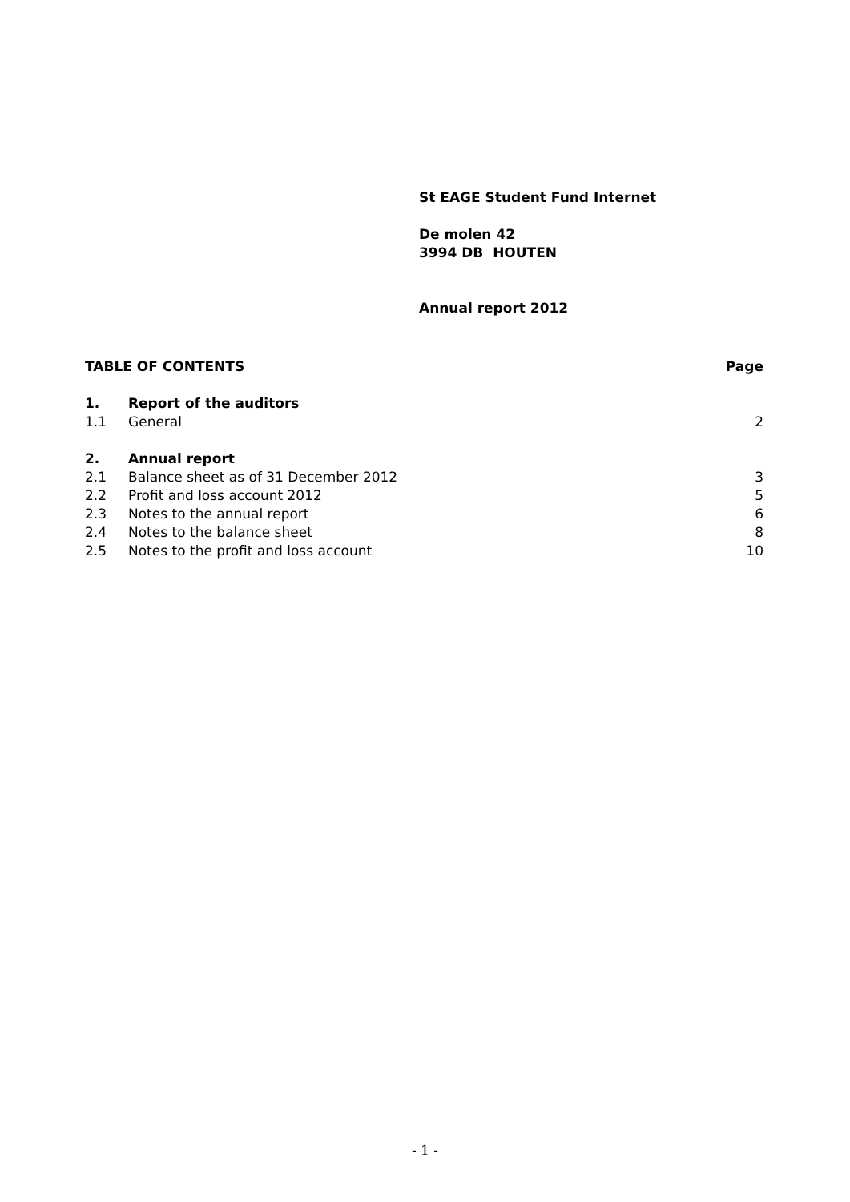St EAGE Student Fund Internet
De molen 42
3994 DB HOUTEN
Annual report 2012
TABLE OF CONTENTS Page
1. Report of the auditors
1.1 General 2
2. Annual report
2.1 Balance sheet as of 31 December 2012 3
2.2 Profit and loss account 2012 5
2.3 Notes to the annual report 6
2.4 Notes to the balance sheet 8
2.5 Notes to the profit and loss account 10
- 1 -